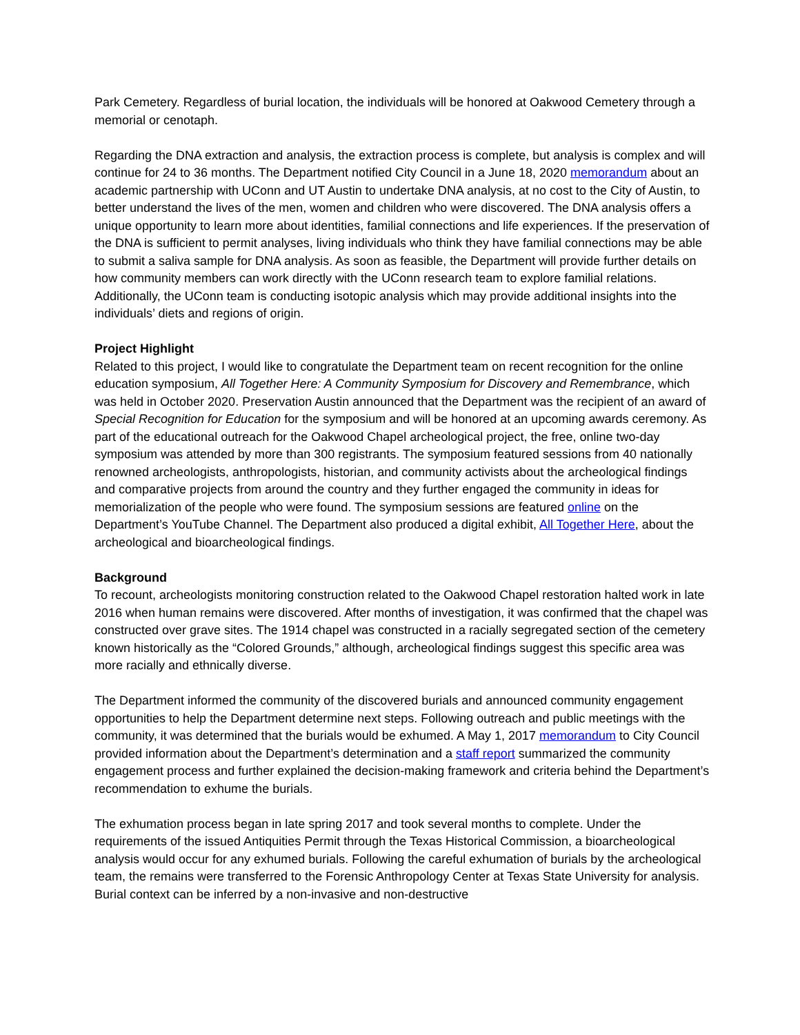Park Cemetery. Regardless of burial location, the individuals will be honored at Oakwood Cemetery through a memorial or cenotaph.
Regarding the DNA extraction and analysis, the extraction process is complete, but analysis is complex and will continue for 24 to 36 months. The Department notified City Council in a June 18, 2020 memorandum about an academic partnership with UConn and UT Austin to undertake DNA analysis, at no cost to the City of Austin, to better understand the lives of the men, women and children who were discovered. The DNA analysis offers a unique opportunity to learn more about identities, familial connections and life experiences. If the preservation of the DNA is sufficient to permit analyses, living individuals who think they have familial connections may be able to submit a saliva sample for DNA analysis. As soon as feasible, the Department will provide further details on how community members can work directly with the UConn research team to explore familial relations. Additionally, the UConn team is conducting isotopic analysis which may provide additional insights into the individuals’ diets and regions of origin.
Project Highlight
Related to this project, I would like to congratulate the Department team on recent recognition for the online education symposium, All Together Here: A Community Symposium for Discovery and Remembrance, which was held in October 2020. Preservation Austin announced that the Department was the recipient of an award of Special Recognition for Education for the symposium and will be honored at an upcoming awards ceremony. As part of the educational outreach for the Oakwood Chapel archeological project, the free, online two-day symposium was attended by more than 300 registrants. The symposium featured sessions from 40 nationally renowned archeologists, anthropologists, historian, and community activists about the archeological findings and comparative projects from around the country and they further engaged the community in ideas for memorialization of the people who were found. The symposium sessions are featured online on the Department’s YouTube Channel. The Department also produced a digital exhibit, All Together Here, about the archeological and bioarcheological findings.
Background
To recount, archeologists monitoring construction related to the Oakwood Chapel restoration halted work in late 2016 when human remains were discovered. After months of investigation, it was confirmed that the chapel was constructed over grave sites. The 1914 chapel was constructed in a racially segregated section of the cemetery known historically as the “Colored Grounds,” although, archeological findings suggest this specific area was more racially and ethnically diverse.
The Department informed the community of the discovered burials and announced community engagement opportunities to help the Department determine next steps. Following outreach and public meetings with the community, it was determined that the burials would be exhumed. A May 1, 2017 memorandum to City Council provided information about the Department’s determination and a staff report summarized the community engagement process and further explained the decision-making framework and criteria behind the Department’s recommendation to exhume the burials.
The exhumation process began in late spring 2017 and took several months to complete. Under the requirements of the issued Antiquities Permit through the Texas Historical Commission, a bioarcheological analysis would occur for any exhumed burials. Following the careful exhumation of burials by the archeological team, the remains were transferred to the Forensic Anthropology Center at Texas State University for analysis. Burial context can be inferred by a non-invasive and non-destructive